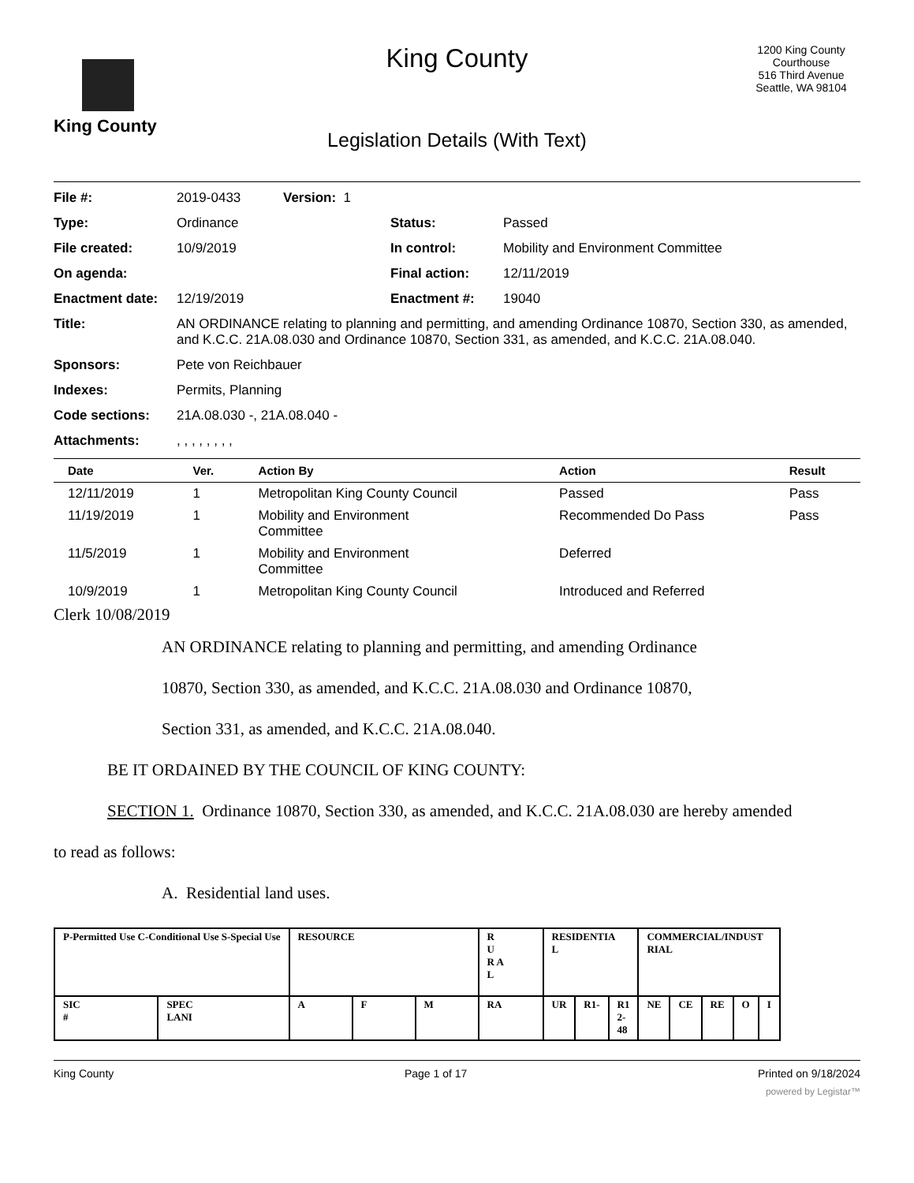King County
King County
Legislation Details (With Text)
1200 King County Courthouse
516 Third Avenue
Seattle, WA 98104
File #: 2019-0433 Version: 1
Type: Ordinance Status: Passed
File created: 10/9/2019 In control: Mobility and Environment Committee
On agenda: Final action: 12/11/2019
Enactment date: 12/19/2019 Enactment #: 19040
Title: AN ORDINANCE relating to planning and permitting, and amending Ordinance 10870, Section 330, as amended, and K.C.C. 21A.08.030 and Ordinance 10870, Section 331, as amended, and K.C.C. 21A.08.040.
Sponsors: Pete von Reichbauer
Indexes: Permits, Planning
Code sections: 21A.08.030 -, 21A.08.040 -
Attachments: , , , , , , , ,
| Date | Ver. | Action By | Action | Result |
| --- | --- | --- | --- | --- |
| 12/11/2019 | 1 | Metropolitan King County Council | Passed | Pass |
| 11/19/2019 | 1 | Mobility and Environment Committee | Recommended Do Pass | Pass |
| 11/5/2019 | 1 | Mobility and Environment Committee | Deferred | |
| 10/9/2019 | 1 | Metropolitan King County Council | Introduced and Referred | |
Clerk 10/08/2019
AN ORDINANCE relating to planning and permitting, and amending Ordinance
10870, Section 330, as amended, and K.C.C. 21A.08.030 and Ordinance 10870,
Section 331, as amended, and K.C.C. 21A.08.040.
BE IT ORDAINED BY THE COUNCIL OF KING COUNTY:
SECTION 1. Ordinance 10870, Section 330, as amended, and K.C.C. 21A.08.030 are hereby amended
to read as follows:
A. Residential land uses.
| P-Permitted Use C-Conditional Use S-Special Use | | RESOURCE | | | R U R A L | RESIDENTIA L | | | COMMERCIAL/INDUST RIAL | | | | |
| SIC # | SPEC LANI | A | F | M | RA | UR | R1- | R1 2- 48 | NE | CE | RE | O | I |
King County Page 1 of 17 Printed on 9/18/2024
powered by Legistar™